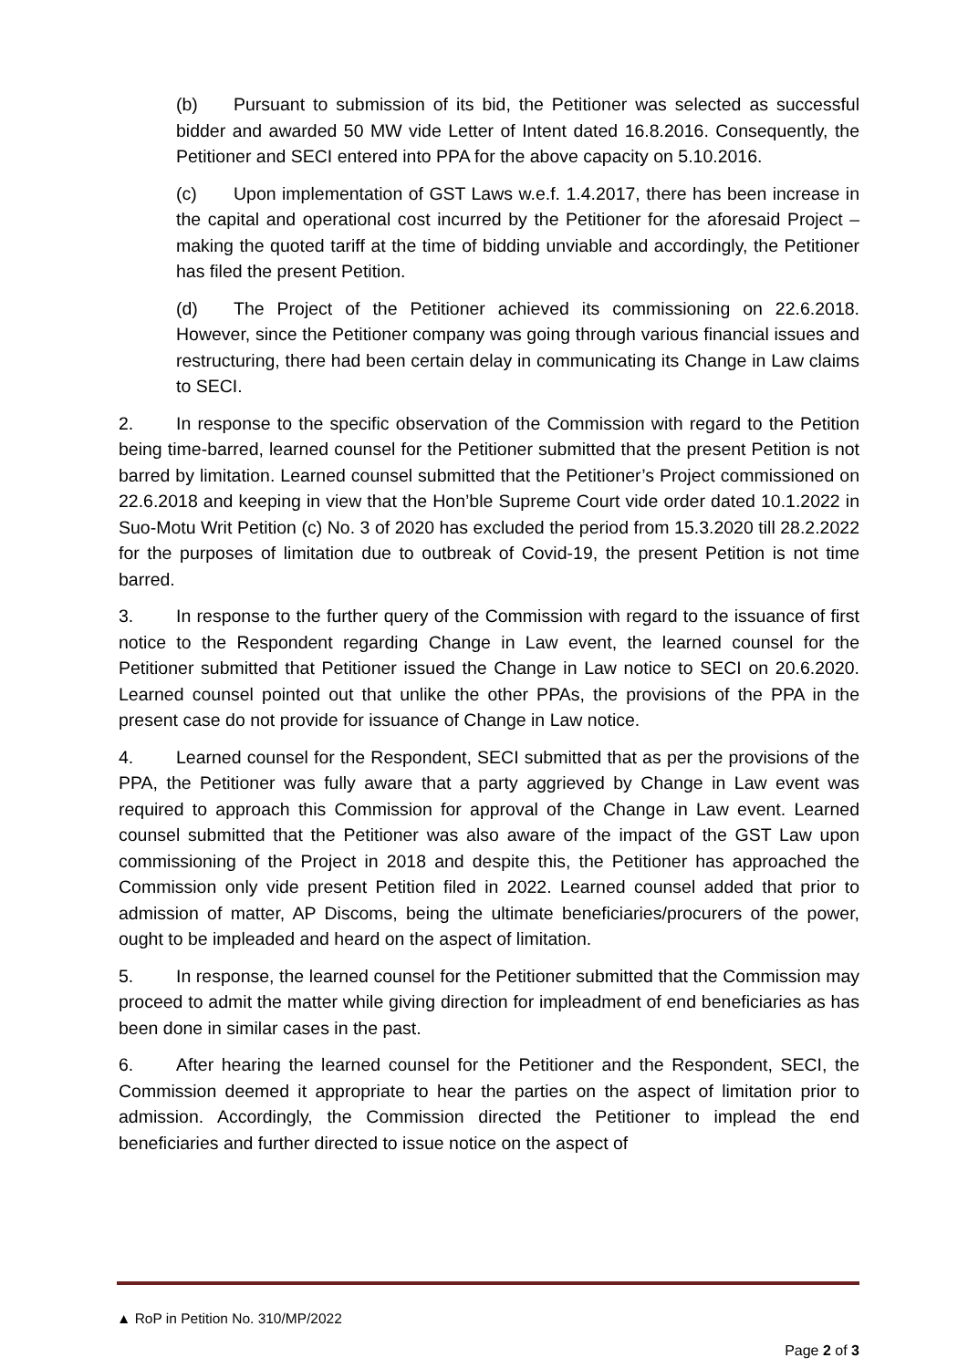(b) Pursuant to submission of its bid, the Petitioner was selected as successful bidder and awarded 50 MW vide Letter of Intent dated 16.8.2016. Consequently, the Petitioner and SECI entered into PPA for the above capacity on 5.10.2016.
(c) Upon implementation of GST Laws w.e.f. 1.4.2017, there has been increase in the capital and operational cost incurred by the Petitioner for the aforesaid Project – making the quoted tariff at the time of bidding unviable and accordingly, the Petitioner has filed the present Petition.
(d) The Project of the Petitioner achieved its commissioning on 22.6.2018. However, since the Petitioner company was going through various financial issues and restructuring, there had been certain delay in communicating its Change in Law claims to SECI.
2. In response to the specific observation of the Commission with regard to the Petition being time-barred, learned counsel for the Petitioner submitted that the present Petition is not barred by limitation. Learned counsel submitted that the Petitioner’s Project commissioned on 22.6.2018 and keeping in view that the Hon’ble Supreme Court vide order dated 10.1.2022 in Suo-Motu Writ Petition (c) No. 3 of 2020 has excluded the period from 15.3.2020 till 28.2.2022 for the purposes of limitation due to outbreak of Covid-19, the present Petition is not time barred.
3. In response to the further query of the Commission with regard to the issuance of first notice to the Respondent regarding Change in Law event, the learned counsel for the Petitioner submitted that Petitioner issued the Change in Law notice to SECI on 20.6.2020. Learned counsel pointed out that unlike the other PPAs, the provisions of the PPA in the present case do not provide for issuance of Change in Law notice.
4. Learned counsel for the Respondent, SECI submitted that as per the provisions of the PPA, the Petitioner was fully aware that a party aggrieved by Change in Law event was required to approach this Commission for approval of the Change in Law event. Learned counsel submitted that the Petitioner was also aware of the impact of the GST Law upon commissioning of the Project in 2018 and despite this, the Petitioner has approached the Commission only vide present Petition filed in 2022. Learned counsel added that prior to admission of matter, AP Discoms, being the ultimate beneficiaries/procurers of the power, ought to be impleaded and heard on the aspect of limitation.
5. In response, the learned counsel for the Petitioner submitted that the Commission may proceed to admit the matter while giving direction for impleadment of end beneficiaries as has been done in similar cases in the past.
6. After hearing the learned counsel for the Petitioner and the Respondent, SECI, the Commission deemed it appropriate to hear the parties on the aspect of limitation prior to admission. Accordingly, the Commission directed the Petitioner to implead the end beneficiaries and further directed to issue notice on the aspect of
▲ RoP in Petition No. 310/MP/2022
Page 2 of 3